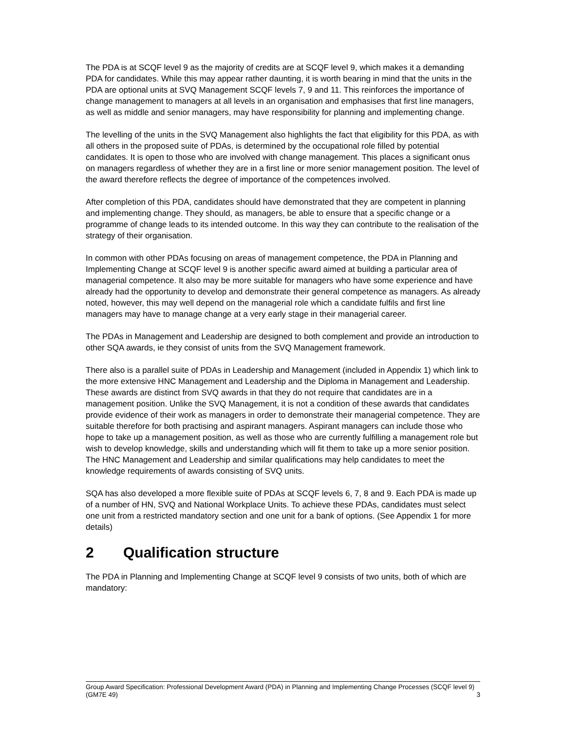The PDA is at SCQF level 9 as the majority of credits are at SCQF level 9, which makes it a demanding PDA for candidates. While this may appear rather daunting, it is worth bearing in mind that the units in the PDA are optional units at SVQ Management SCQF levels 7, 9 and 11. This reinforces the importance of change management to managers at all levels in an organisation and emphasises that first line managers, as well as middle and senior managers, may have responsibility for planning and implementing change.
The levelling of the units in the SVQ Management also highlights the fact that eligibility for this PDA, as with all others in the proposed suite of PDAs, is determined by the occupational role filled by potential candidates. It is open to those who are involved with change management. This places a significant onus on managers regardless of whether they are in a first line or more senior management position. The level of the award therefore reflects the degree of importance of the competences involved.
After completion of this PDA, candidates should have demonstrated that they are competent in planning and implementing change. They should, as managers, be able to ensure that a specific change or a programme of change leads to its intended outcome. In this way they can contribute to the realisation of the strategy of their organisation.
In common with other PDAs focusing on areas of management competence, the PDA in Planning and Implementing Change at SCQF level 9 is another specific award aimed at building a particular area of managerial competence. It also may be more suitable for managers who have some experience and have already had the opportunity to develop and demonstrate their general competence as managers. As already noted, however, this may well depend on the managerial role which a candidate fulfils and first line managers may have to manage change at a very early stage in their managerial career.
The PDAs in Management and Leadership are designed to both complement and provide an introduction to other SQA awards, ie they consist of units from the SVQ Management framework.
There also is a parallel suite of PDAs in Leadership and Management (included in Appendix 1) which link to the more extensive HNC Management and Leadership and the Diploma in Management and Leadership. These awards are distinct from SVQ awards in that they do not require that candidates are in a management position. Unlike the SVQ Management, it is not a condition of these awards that candidates provide evidence of their work as managers in order to demonstrate their managerial competence. They are suitable therefore for both practising and aspirant managers. Aspirant managers can include those who hope to take up a management position, as well as those who are currently fulfilling a management role but wish to develop knowledge, skills and understanding which will fit them to take up a more senior position. The HNC Management and Leadership and similar qualifications may help candidates to meet the knowledge requirements of awards consisting of SVQ units.
SQA has also developed a more flexible suite of PDAs at SCQF levels 6, 7, 8 and 9. Each PDA is made up of a number of HN, SVQ and National Workplace Units. To achieve these PDAs, candidates must select one unit from a restricted mandatory section and one unit for a bank of options. (See Appendix 1 for more details)
2 Qualification structure
The PDA in Planning and Implementing Change at SCQF level 9 consists of two units, both of which are mandatory:
Group Award Specification: Professional Development Award (PDA) in Planning and Implementing Change Processes (SCQF level 9) (GM7E 49)
3